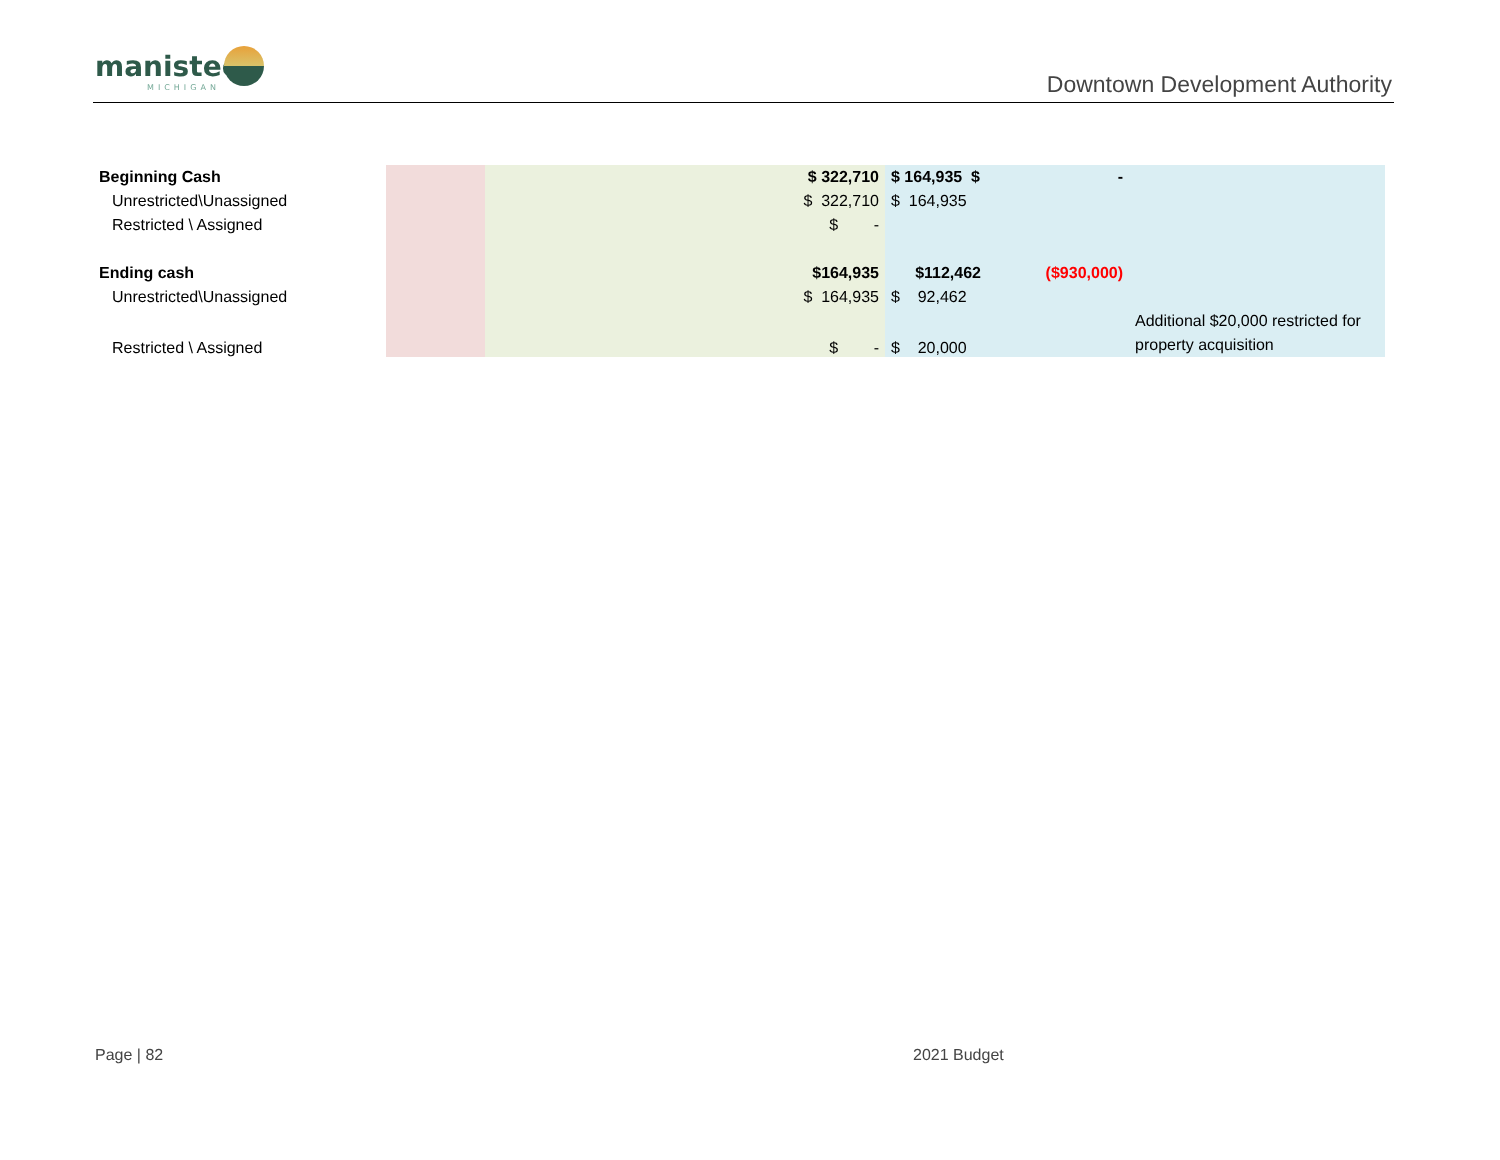manistee
MICHIGAN
Downtown Development Authority
| Beginning Cash | | | $ 322,710 | $ 164,935 $ | - | |
| Unrestricted\Unassigned | | | $ 322,710 | $ 164,935 | | |
| Restricted \ Assigned | | | $ - | | | |
| Ending cash | | | $164,935 | $112,462 | ($930,000) | |
| Unrestricted\Unassigned | | | $ 164,935 | $ 92,462 | | |
| Restricted \ Assigned | | | $ - | $ 20,000 | | Additional $20,000 restricted for property acquisition |
Page | 82 2021 Budget